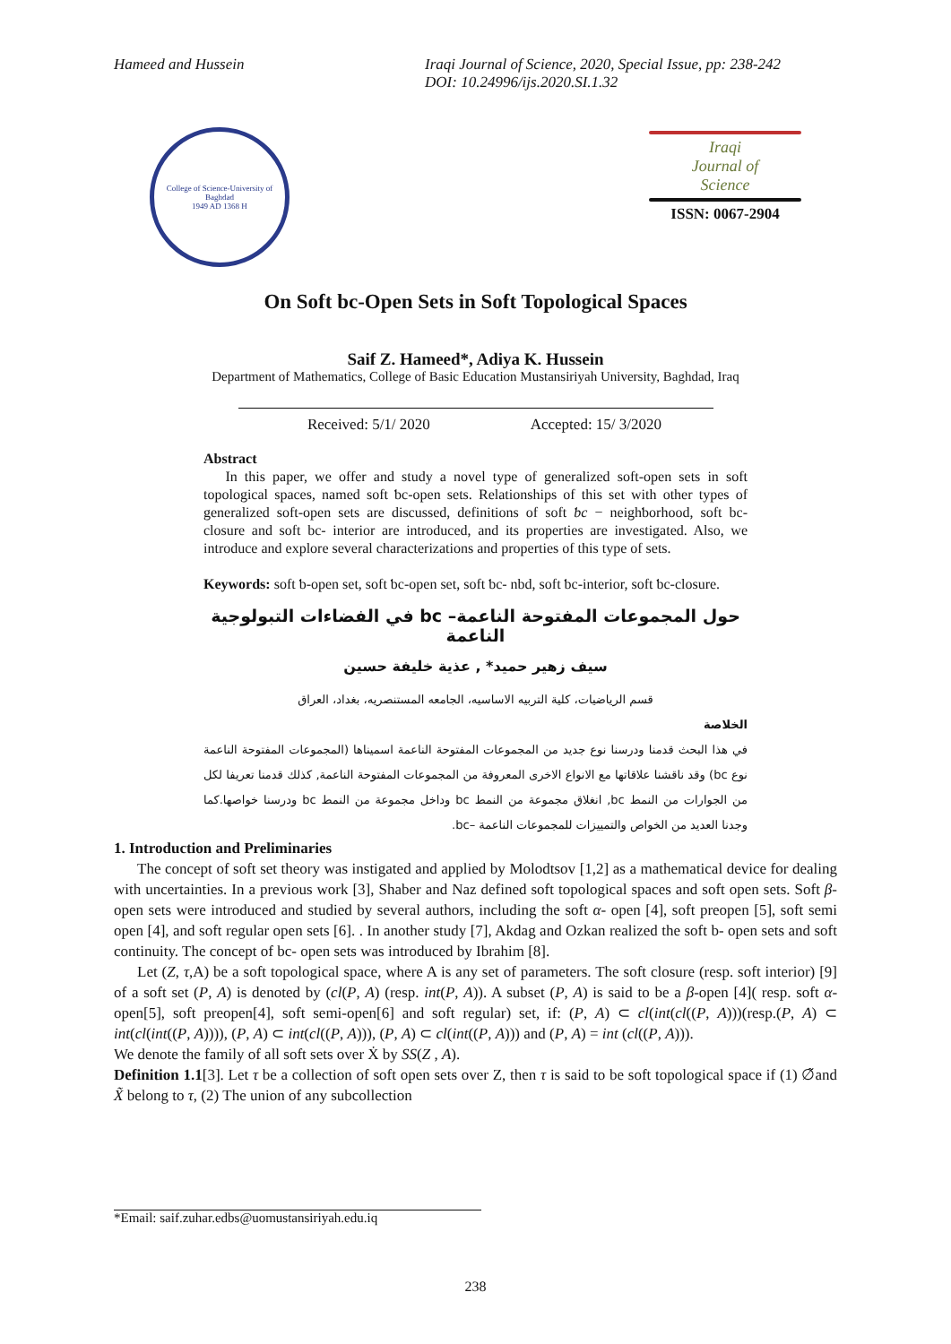Hameed and Hussein Iraqi Journal of Science, 2020, Special Issue, pp: 238-242
DOI: 10.24996/ijs.2020.SI.1.32
College of Science-University of Baghdad
1949 AD 1368 H
Iraqi
Journal of
Science
ISSN: 0067-2904
On Soft bc-Open Sets in Soft Topological Spaces
Saif Z. Hameed*, Adiya K. Hussein
Department of Mathematics, College of Basic Education Mustansiriyah University, Baghdad, Iraq
Received: 5/1/ 2020 Accepted: 15/ 3/2020
Abstract
In this paper, we offer and study a novel type of generalized soft-open sets in soft topological spaces, named soft ƅc-open sets. Relationships of this set with other types of generalized soft-open sets are discussed, definitions of soft ƅc − neighƅorhood, soft bc- closure and soft bc- interior are introduced, and its properties are investigated. Also, we introduce and explore several characterizations and properties of this type of sets.
Keywords: soft ƅ-open set, soft ƅc-open set, soft ƅc- nbd, soft ƅc-interior, soft ƅc-closure.
حول المجموعات المفتوحة الناعمة– bc في الفضاءات التبولوجية الناعمة
سيف زهير حميد* , عذية خليفة حسين
قسم الرياضيات، كلية التربيه الاساسيه، الجامعه المستنصريه، بغداد، العراق
الخلاصة
في هذا البحث قدمنا ودرسنا نوع جديد من المجموعات المفتوحة الناعمة اسميناها (المجموعات المفتوحة الناعمة نوع bc) وقد ناقشنا علاقاتها مع الانواع الاخرى المعروفة من المجموعات المفتوحة الناعمة, كذلك قدمنا تعريفا لكل من الجوارات من النمط bc, انغلاق مجموعة من النمط bc وداخل مجموعة من النمط bc ودرسنا خواصها.كما وجدنا العديد من الخواص والتمييزات للمجموعات الناعمة –bc.
1. Introduction and Preliminaries
The concept of soft set theory was instigated and applied by Molodtsov [1,2] as a mathematical device for dealing with uncertainties. In a previous work [3], Shaber and Naz defined soft topological spaces and soft open sets. Soft β- open sets were introduced and studied by several authors, including the soft α- open [4], soft preopen [5], soft semi open [4], and soft regular open sets [6]. . In another study [7], Akdag and Ozkan realized the soft b- open sets and soft continuity. The concept of bc- open sets was introduced by Ibrahim [8].
Let (Z, τ,A) be a soft topological space, where A is any set of parameters. The soft closure (resp. soft interior) [9] of a soft set (P, A) is denoted by (cl(P, A) (resp. int(P, A)). A subset (P, A) is said to be a β-open [4]( resp. soft α-open[5], soft preopen[4], soft semi-open[6] and soft regular) set, if: (P, A) ⊂ cl(int(cl((P, A)))(resp.(P, A) ⊂ int(cl(int((P, A)))), (P, A) ⊂ int(cl((P, A))), (P, A) ⊂ cl(int((P, A))) and (P, A) = int (cl((P, A))).
We denote the family of all soft sets over Ẋ by SS(Z , A).
Definition 1.1[3]. Let τ be a collection of soft open sets over Z, then τ is said to be soft topological space if (1) ∅̃and X̃ belong to τ, (2) The union of any subcollection
*Email: saif.zuhar.edbs@uomustansiriyah.edu.iq
238